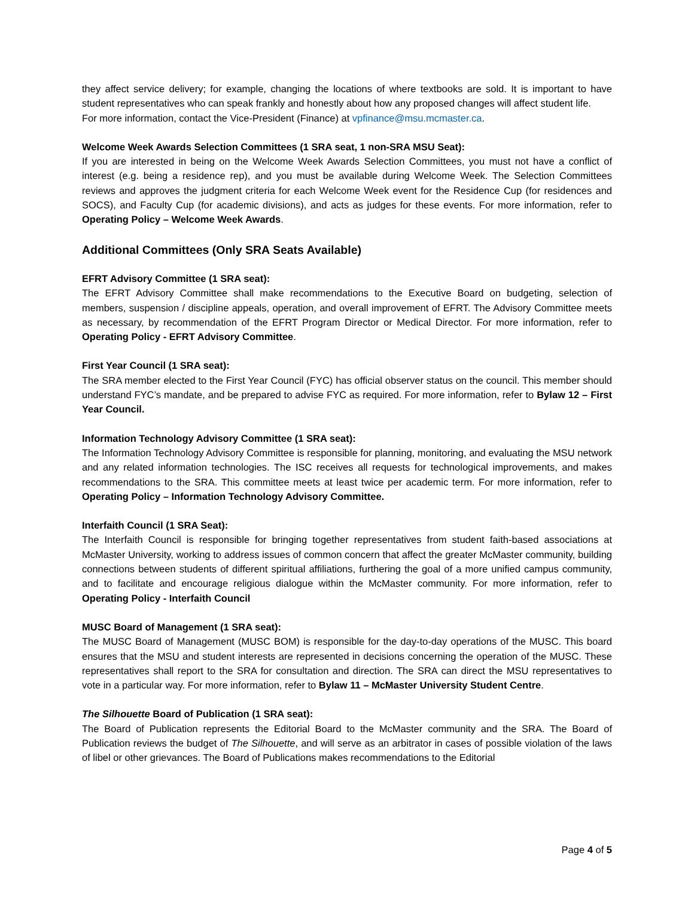they affect service delivery; for example, changing the locations of where textbooks are sold. It is important to have student representatives who can speak frankly and honestly about how any proposed changes will affect student life.
For more information, contact the Vice-President (Finance) at vpfinance@msu.mcmaster.ca.
Welcome Week Awards Selection Committees (1 SRA seat, 1 non-SRA MSU Seat):
If you are interested in being on the Welcome Week Awards Selection Committees, you must not have a conflict of interest (e.g. being a residence rep), and you must be available during Welcome Week. The Selection Committees reviews and approves the judgment criteria for each Welcome Week event for the Residence Cup (for residences and SOCS), and Faculty Cup (for academic divisions), and acts as judges for these events. For more information, refer to Operating Policy – Welcome Week Awards.
Additional Committees (Only SRA Seats Available)
EFRT Advisory Committee (1 SRA seat):
The EFRT Advisory Committee shall make recommendations to the Executive Board on budgeting, selection of members, suspension / discipline appeals, operation, and overall improvement of EFRT. The Advisory Committee meets as necessary, by recommendation of the EFRT Program Director or Medical Director. For more information, refer to Operating Policy - EFRT Advisory Committee.
First Year Council (1 SRA seat):
The SRA member elected to the First Year Council (FYC) has official observer status on the council. This member should understand FYC’s mandate, and be prepared to advise FYC as required. For more information, refer to Bylaw 12 – First Year Council.
Information Technology Advisory Committee (1 SRA seat):
The Information Technology Advisory Committee is responsible for planning, monitoring, and evaluating the MSU network and any related information technologies. The ISC receives all requests for technological improvements, and makes recommendations to the SRA. This committee meets at least twice per academic term. For more information, refer to Operating Policy – Information Technology Advisory Committee.
Interfaith Council (1 SRA Seat):
The Interfaith Council is responsible for bringing together representatives from student faith-based associations at McMaster University, working to address issues of common concern that affect the greater McMaster community, building connections between students of different spiritual affiliations, furthering the goal of a more unified campus community, and to facilitate and encourage religious dialogue within the McMaster community. For more information, refer to Operating Policy - Interfaith Council
MUSC Board of Management (1 SRA seat):
The MUSC Board of Management (MUSC BOM) is responsible for the day-to-day operations of the MUSC. This board ensures that the MSU and student interests are represented in decisions concerning the operation of the MUSC. These representatives shall report to the SRA for consultation and direction. The SRA can direct the MSU representatives to vote in a particular way. For more information, refer to Bylaw 11 – McMaster University Student Centre.
The Silhouette Board of Publication (1 SRA seat):
The Board of Publication represents the Editorial Board to the McMaster community and the SRA. The Board of Publication reviews the budget of The Silhouette, and will serve as an arbitrator in cases of possible violation of the laws of libel or other grievances. The Board of Publications makes recommendations to the Editorial
Page 4 of 5